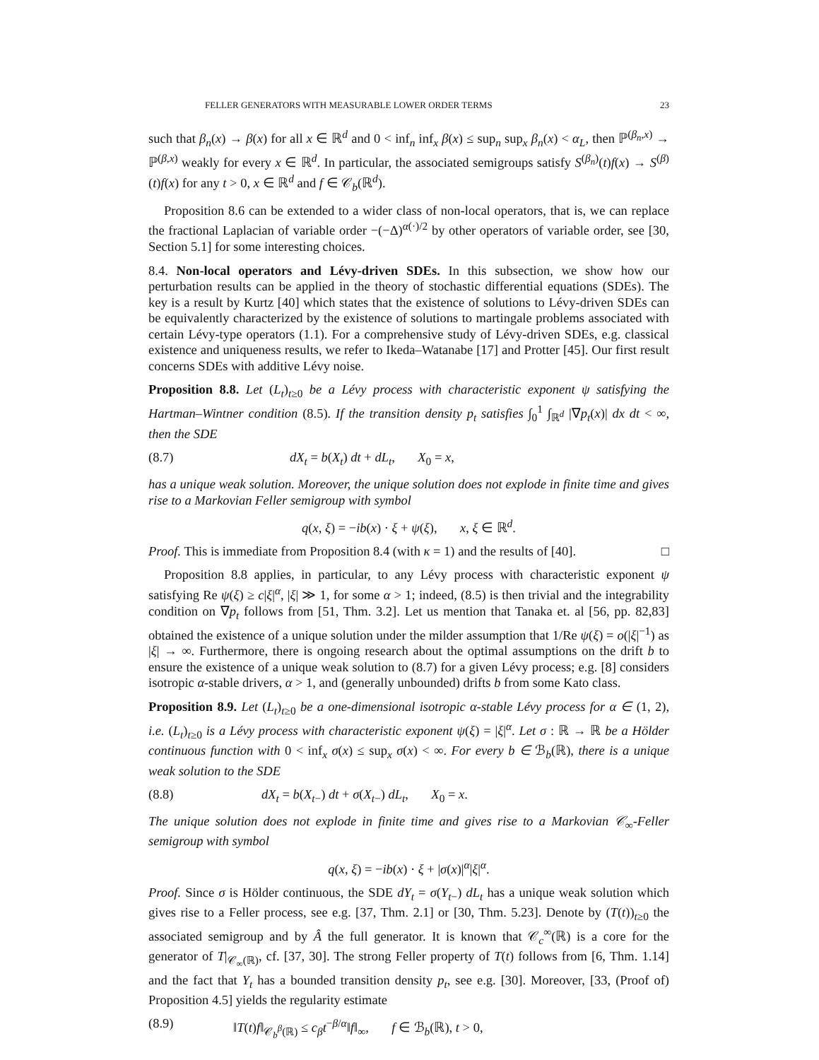FELLER GENERATORS WITH MEASURABLE LOWER ORDER TERMS 23
such that β<sub>n</sub>(x) → β(x) for all x ∈ ℝ<sup>d</sup> and 0 < inf<sub>n</sub> inf<sub>x</sub> β(x) ≤ sup<sub>n</sub> sup<sub>x</sub> β<sub>n</sub>(x) < α<sub>L</sub>, then ℙ<sup>(β<sub>n</sub>,x)</sup> → ℙ<sup>(β,x)</sup> weakly for every x ∈ ℝ<sup>d</sup>. In particular, the associated semigroups satisfy S<sup>(β<sub>n</sub>)</sup>(t)f(x) → S<sup>(β)</sup>(t)f(x) for any t > 0, x ∈ ℝ<sup>d</sup> and f ∈ 𝒞<sub>b</sub>(ℝ<sup>d</sup>).
Proposition 8.6 can be extended to a wider class of non-local operators, that is, we can replace the fractional Laplacian of variable order −(−Δ)<sup>α(·)/2</sup> by other operators of variable order, see [30, Section 5.1] for some interesting choices.
8.4. Non-local operators and Lévy-driven SDEs. In this subsection, we show how our perturbation results can be applied in the theory of stochastic differential equations (SDEs). The key is a result by Kurtz [40] which states that the existence of solutions to Lévy-driven SDEs can be equivalently characterized by the existence of solutions to martingale problems associated with certain Lévy-type operators (1.1). For a comprehensive study of Lévy-driven SDEs, e.g. classical existence and uniqueness results, we refer to Ikeda–Watanabe [17] and Protter [45]. Our first result concerns SDEs with additive Lévy noise.
Proposition 8.8. Let (L<sub>t</sub>)<sub>t≥0</sub> be a Lévy process with characteristic exponent ψ satisfying the Hartman–Wintner condition (8.5). If the transition density p<sub>t</sub> satisfies ∫<sub>0</sub><sup>1</sup> ∫<sub>ℝ<sup>d</sup></sub> |∇p<sub>t</sub>(x)| dx dt < ∞, then the SDE
(8.7) dX<sub>t</sub> = b(X<sub>t</sub>) dt + dL<sub>t</sub>, X<sub>0</sub> = x,
has a unique weak solution. Moreover, the unique solution does not explode in finite time and gives rise to a Markovian Feller semigroup with symbol
q(x, ξ) = −ib(x) · ξ + ψ(ξ), x, ξ ∈ ℝ<sup>d</sup>.
Proof. This is immediate from Proposition 8.4 (with κ = 1) and the results of [40]. □
Proposition 8.8 applies, in particular, to any Lévy process with characteristic exponent ψ satisfying Re ψ(ξ) ≥ c|ξ|<sup>α</sup>, |ξ| ≫ 1, for some α > 1; indeed, (8.5) is then trivial and the integrability condition on ∇p<sub>t</sub> follows from [51, Thm. 3.2]. Let us mention that Tanaka et. al [56, pp. 82,83] obtained the existence of a unique solution under the milder assumption that 1/Re ψ(ξ) = o(|ξ|<sup>−1</sup>) as |ξ| → ∞. Furthermore, there is ongoing research about the optimal assumptions on the drift b to ensure the existence of a unique weak solution to (8.7) for a given Lévy process; e.g. [8] considers isotropic α-stable drivers, α > 1, and (generally unbounded) drifts b from some Kato class.
Proposition 8.9. Let (L<sub>t</sub>)<sub>t≥0</sub> be a one-dimensional isotropic α-stable Lévy process for α ∈ (1, 2), i.e. (L<sub>t</sub>)<sub>t≥0</sub> is a Lévy process with characteristic exponent ψ(ξ) = |ξ|<sup>α</sup>. Let σ : ℝ → ℝ be a Hölder continuous function with 0 < inf<sub>x</sub> σ(x) ≤ sup<sub>x</sub> σ(x) < ∞. For every b ∈ ℬ<sub>b</sub>(ℝ), there is a unique weak solution to the SDE
(8.8) dX<sub>t</sub> = b(X<sub>t−</sub>) dt + σ(X<sub>t−</sub>) dL<sub>t</sub>, X<sub>0</sub> = x.
The unique solution does not explode in finite time and gives rise to a Markovian 𝒞<sub>∞</sub>-Feller semigroup with symbol
q(x, ξ) = −ib(x) · ξ + |σ(x)|<sup>α</sup>|ξ|<sup>α</sup>.
Proof. Since σ is Hölder continuous, the SDE dY<sub>t</sub> = σ(Y<sub>t−</sub>) dL<sub>t</sub> has a unique weak solution which gives rise to a Feller process, see e.g. [37, Thm. 2.1] or [30, Thm. 5.23]. Denote by (T(t))<sub>t≥0</sub> the associated semigroup and by Â the full generator. It is known that 𝒞<sub>c</sub><sup>∞</sup>(ℝ) is a core for the generator of T|<sub>𝒞<sub>∞</sub>(ℝ)</sub>, cf. [37, 30]. The strong Feller property of T(t) follows from [6, Thm. 1.14] and the fact that Y<sub>t</sub> has a bounded transition density p<sub>t</sub>, see e.g. [30]. Moreover, [33, (Proof of) Proposition 4.5] yields the regularity estimate
(8.9) ‖T(t)f‖<sub>𝒞<sub>b</sub><sup>β</sup>(ℝ)</sub> ≤ c<sub>β</sub>t<sup>−β/α</sup>‖f‖<sub>∞</sub>, f ∈ ℬ<sub>b</sub>(ℝ), t > 0,